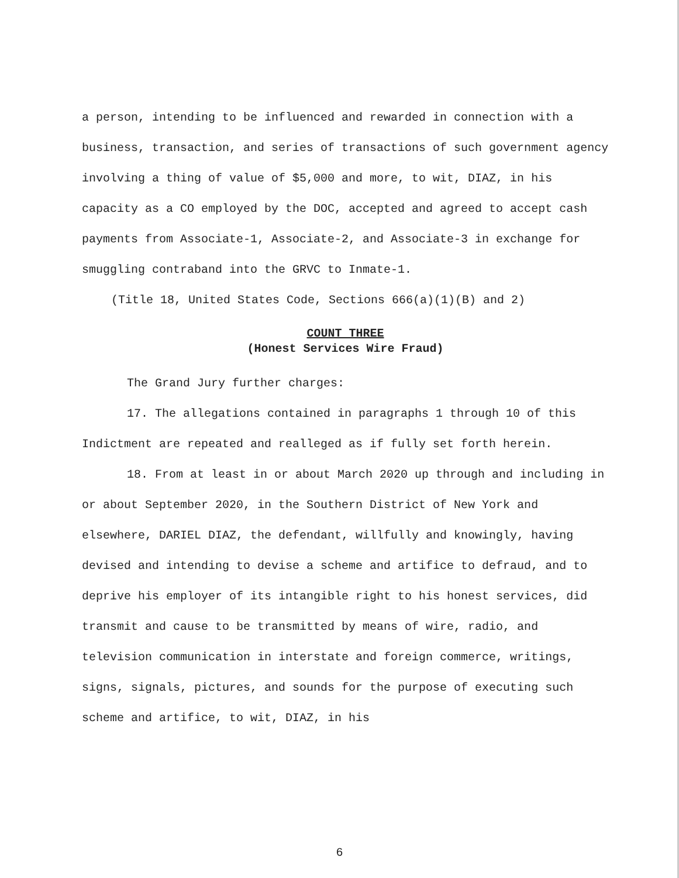a person, intending to be influenced and rewarded in connection with a business, transaction, and series of transactions of such government agency involving a thing of value of $5,000 and more, to wit, DIAZ, in his capacity as a CO employed by the DOC, accepted and agreed to accept cash payments from Associate-1, Associate-2, and Associate-3 in exchange for smuggling contraband into the GRVC to Inmate-1.
(Title 18, United States Code, Sections 666(a)(1)(B) and 2)
COUNT THREE
(Honest Services Wire Fraud)
The Grand Jury further charges:
17. The allegations contained in paragraphs 1 through 10 of this Indictment are repeated and realleged as if fully set forth herein.
18. From at least in or about March 2020 up through and including in or about September 2020, in the Southern District of New York and elsewhere, DARIEL DIAZ, the defendant, willfully and knowingly, having devised and intending to devise a scheme and artifice to defraud, and to deprive his employer of its intangible right to his honest services, did transmit and cause to be transmitted by means of wire, radio, and television communication in interstate and foreign commerce, writings, signs, signals, pictures, and sounds for the purpose of executing such scheme and artifice, to wit, DIAZ, in his
6